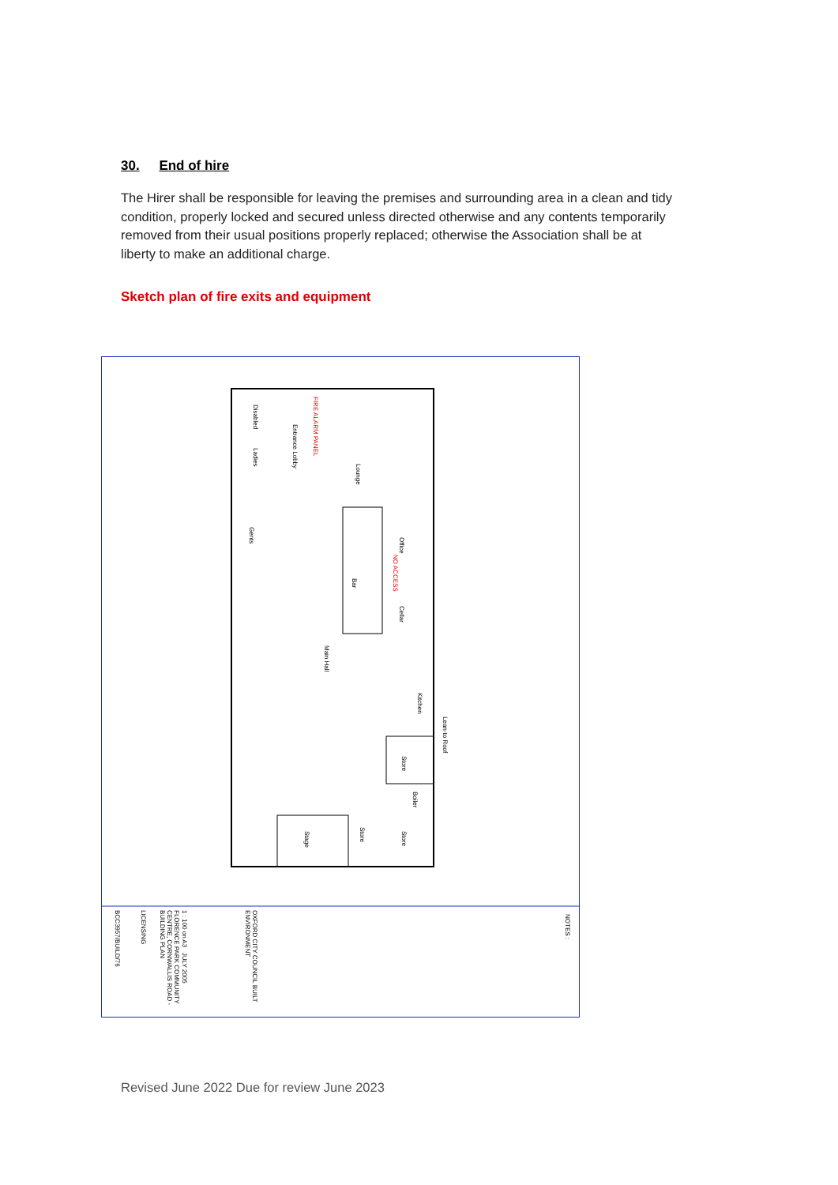30. End of hire
The Hirer shall be responsible for leaving the premises and surrounding area in a clean and tidy condition, properly locked and secured unless directed otherwise and any contents temporarily removed from their usual positions properly replaced; otherwise the Association shall be at liberty to make an additional charge.
Sketch plan of fire exits and equipment
Disabled
Entrance Lobby
Lounge
Ladies
Gents
Bar
Office
NO ACCESS
Cellar
Main Hall
Kitchen
Lean-to Roof
Store
Boiler
Stage
Store
Store
FIRE ALARM PANEL
NOTES :
BCC3957/BUILD/76
LICENSING
FLORENCE PARK COMMUNITY CENTRE, CORNWALLIS ROAD - BUILDING PLAN
1 : 100 on A3 JULY 2005
OXFORD CITY COUNCIL BUILT ENVIRONMENT
Revised June 2022 Due for review June 2023